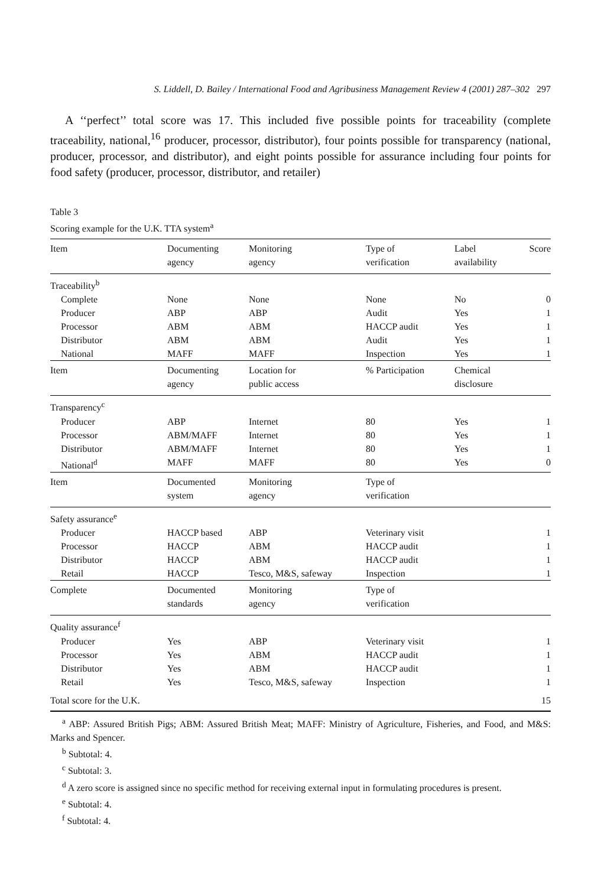S. Liddell, D. Bailey / International Food and Agribusiness Management Review 4 (2001) 287–302 297
A ‘‘perfect’’ total score was 17. This included five possible points for traceability (complete traceability, national,<sup>16</sup> producer, processor, distributor), four points possible for transparency (national, producer, processor, and distributor), and eight points possible for assurance including four points for food safety (producer, processor, distributor, and retailer)
Table 3
Scoring example for the U.K. TTA system<sup>a</sup>
| Item | Documenting agency | Monitoring agency | Type of verification | Label availability | Score |
| --- | --- | --- | --- | --- | --- |
| Traceability<sup>b</sup> | | | | | |
| Complete | None | None | None | No | 0 |
| Producer | ABP | ABP | Audit | Yes | 1 |
| Processor | ABM | ABM | HACCP audit | Yes | 1 |
| Distributor | ABM | ABM | Audit | Yes | 1 |
| National | MAFF | MAFF | Inspection | Yes | 1 |
| Item | Documenting agency | Location for public access | % Participation | Chemical disclosure | |
| Transparency<sup>c</sup> | | | | | |
| Producer | ABP | Internet | 80 | Yes | 1 |
| Processor | ABM/MAFF | Internet | 80 | Yes | 1 |
| Distributor | ABM/MAFF | Internet | 80 | Yes | 1 |
| National<sup>d</sup> | MAFF | MAFF | 80 | Yes | 0 |
| Item | Documented system | Monitoring agency | Type of verification | | |
| Safety assurance<sup>e</sup> | | | | | |
| Producer | HACCP based | ABP | Veterinary visit | | 1 |
| Processor | HACCP | ABM | HACCP audit | | 1 |
| Distributor | HACCP | ABM | HACCP audit | | 1 |
| Retail | HACCP | Tesco, M&S, safeway | Inspection | | 1 |
| Complete | Documented standards | Monitoring agency | Type of verification | | |
| Quality assurance<sup>f</sup> | | | | | |
| Producer | Yes | ABP | Veterinary visit | | 1 |
| Processor | Yes | ABM | HACCP audit | | 1 |
| Distributor | Yes | ABM | HACCP audit | | 1 |
| Retail | Yes | Tesco, M&S, safeway | Inspection | | 1 |
| Total score for the U.K. | | | | | 15 |
<sup>a</sup> ABP: Assured British Pigs; ABM: Assured British Meat; MAFF: Ministry of Agriculture, Fisheries, and Food, and M&S: Marks and Spencer.
<sup>b</sup> Subtotal: 4.
<sup>c</sup> Subtotal: 3.
<sup>d</sup> A zero score is assigned since no specific method for receiving external input in formulating procedures is present.
<sup>e</sup> Subtotal: 4.
<sup>f</sup> Subtotal: 4.